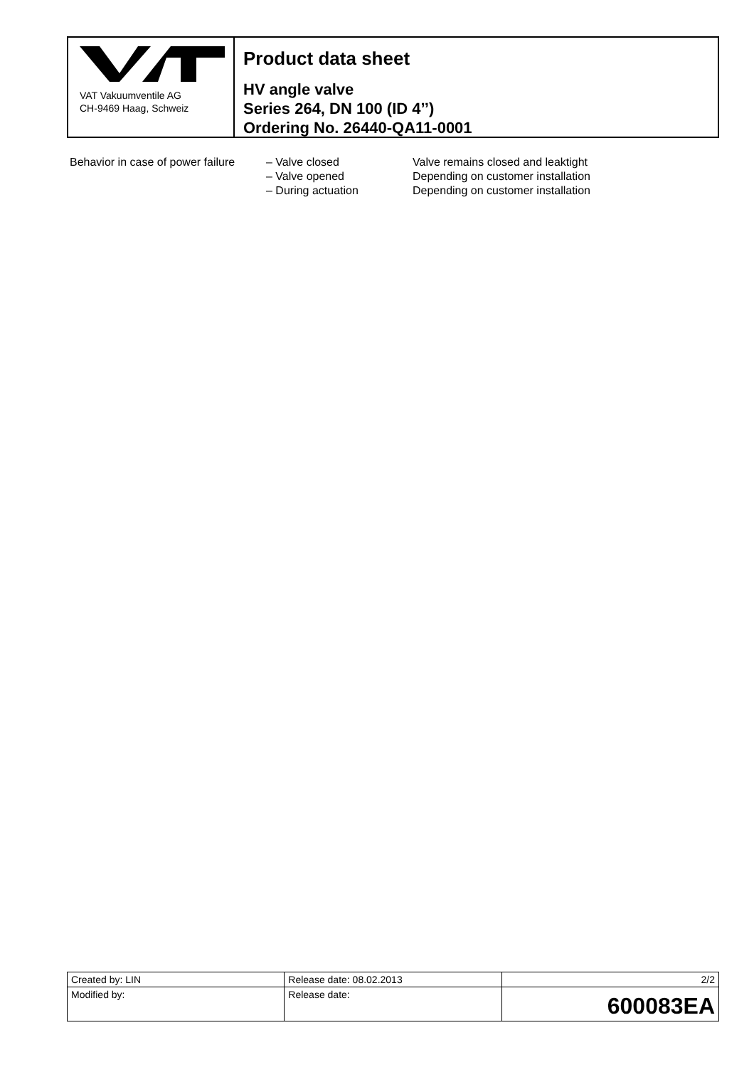VAT Vakuumventile AG
CH-9469 Haag, Schweiz
Product data sheet
HV angle valve
Series 264, DN 100 (ID 4’’)
Ordering No. 26440-QA11-0001
Behavior in case of power failure
– Valve closed
– Valve opened
– During actuation
Valve remains closed and leaktight
Depending on customer installation
Depending on customer installation
| Created by: LIN | Release date: 08.02.2013 | 2/2 |
| Modified by: | Release date: | 600083EA |